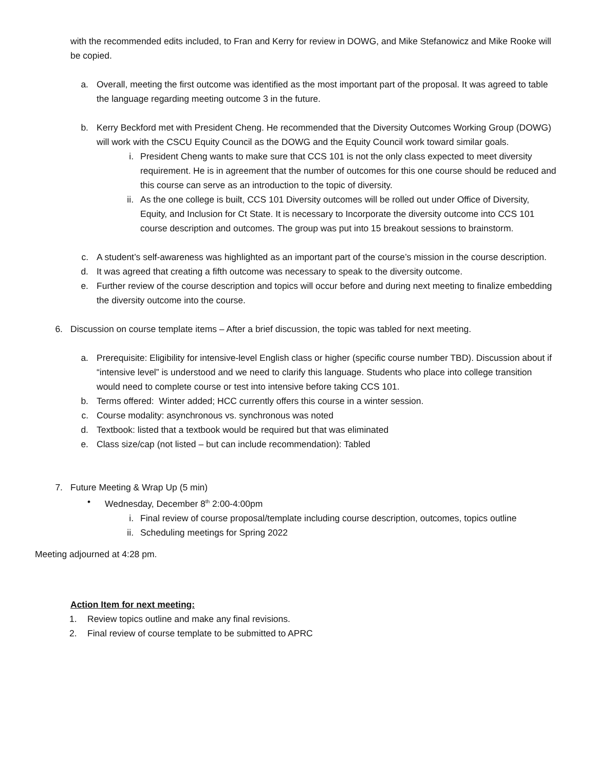with the recommended edits included, to Fran and Kerry for review in DOWG, and Mike Stefanowicz and Mike Rooke will be copied.
a. Overall, meeting the first outcome was identified as the most important part of the proposal. It was agreed to table the language regarding meeting outcome 3 in the future.
b. Kerry Beckford met with President Cheng. He recommended that the Diversity Outcomes Working Group (DOWG) will work with the CSCU Equity Council as the DOWG and the Equity Council work toward similar goals.
i. President Cheng wants to make sure that CCS 101 is not the only class expected to meet diversity requirement. He is in agreement that the number of outcomes for this one course should be reduced and this course can serve as an introduction to the topic of diversity.
ii. As the one college is built, CCS 101 Diversity outcomes will be rolled out under Office of Diversity, Equity, and Inclusion for Ct State. It is necessary to Incorporate the diversity outcome into CCS 101 course description and outcomes. The group was put into 15 breakout sessions to brainstorm.
c. A student’s self-awareness was highlighted as an important part of the course’s mission in the course description.
d. It was agreed that creating a fifth outcome was necessary to speak to the diversity outcome.
e. Further review of the course description and topics will occur before and during next meeting to finalize embedding the diversity outcome into the course.
6. Discussion on course template items – After a brief discussion, the topic was tabled for next meeting.
a. Prerequisite: Eligibility for intensive-level English class or higher (specific course number TBD). Discussion about if “intensive level” is understood and we need to clarify this language. Students who place into college transition would need to complete course or test into intensive before taking CCS 101.
b. Terms offered: Winter added; HCC currently offers this course in a winter session.
c. Course modality: asynchronous vs. synchronous was noted
d. Textbook: listed that a textbook would be required but that was eliminated
e. Class size/cap (not listed – but can include recommendation): Tabled
7. Future Meeting & Wrap Up (5 min)
• Wednesday, December 8<sup>th</sup> 2:00-4:00pm
i. Final review of course proposal/template including course description, outcomes, topics outline
ii. Scheduling meetings for Spring 2022
Meeting adjourned at 4:28 pm.
Action Item for next meeting:
1. Review topics outline and make any final revisions.
2. Final review of course template to be submitted to APRC